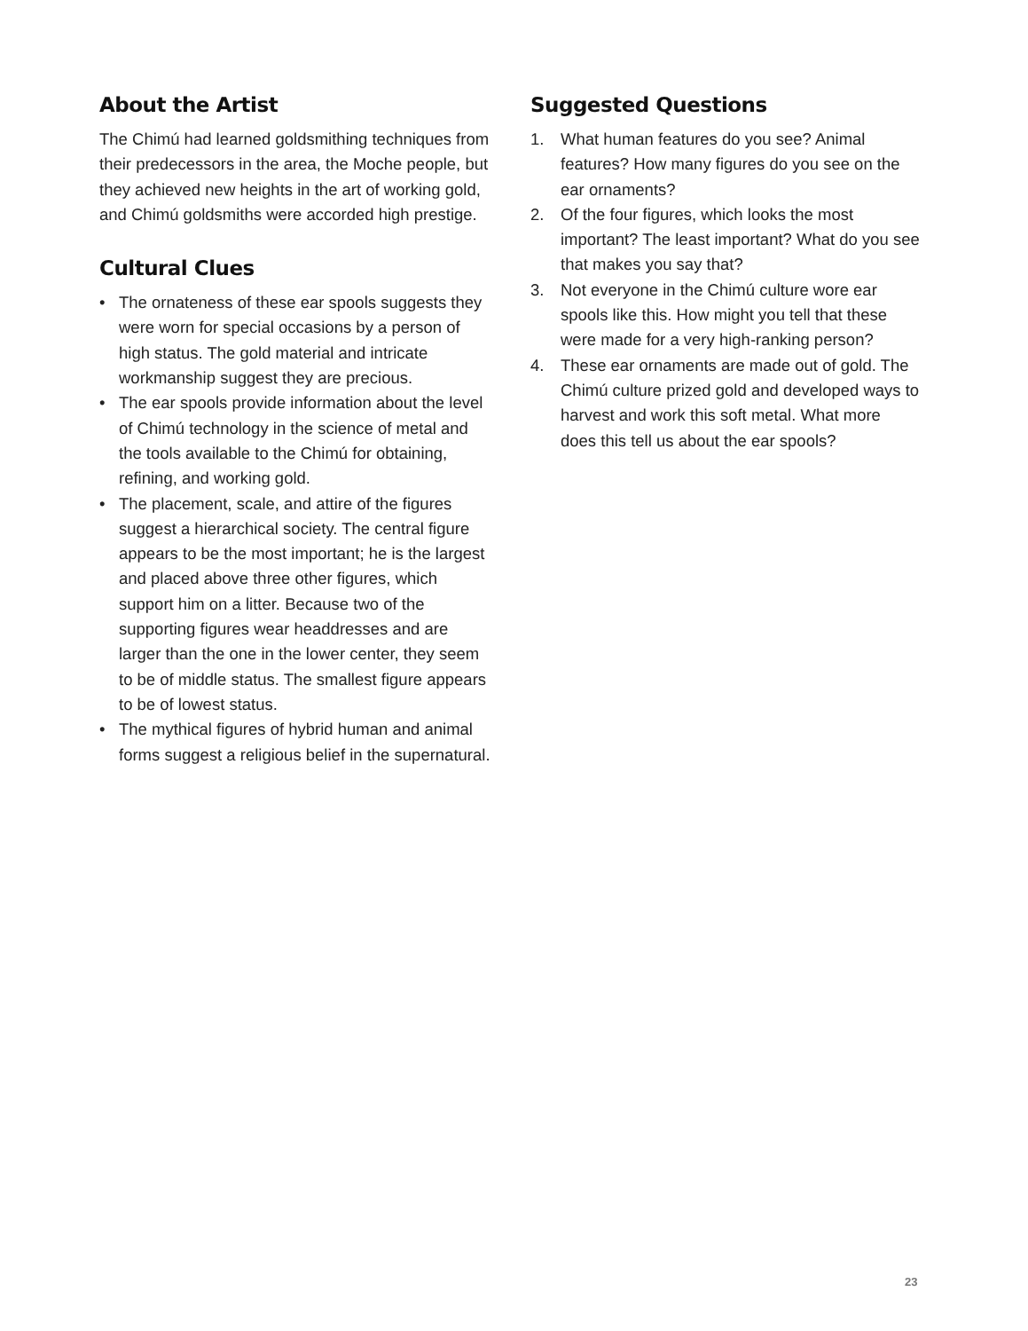About the Artist
The Chimú had learned goldsmithing techniques from their predecessors in the area, the Moche people, but they achieved new heights in the art of working gold, and Chimú goldsmiths were accorded high prestige.
Cultural Clues
• The ornateness of these ear spools suggests they were worn for special occasions by a person of high status. The gold material and intricate workmanship suggest they are precious.
• The ear spools provide information about the level of Chimú technology in the science of metal and the tools available to the Chimú for obtaining, refining, and working gold.
• The placement, scale, and attire of the figures suggest a hierarchical society. The central figure appears to be the most important; he is the largest and placed above three other figures, which support him on a litter. Because two of the supporting figures wear headdresses and are larger than the one in the lower center, they seem to be of middle status. The smallest figure appears to be of lowest status.
• The mythical figures of hybrid human and animal forms suggest a religious belief in the supernatural.
Suggested Questions
1. What human features do you see? Animal features? How many figures do you see on the ear ornaments?
2. Of the four figures, which looks the most important? The least important? What do you see that makes you say that?
3. Not everyone in the Chimú culture wore ear spools like this. How might you tell that these were made for a very high-ranking person?
4. These ear ornaments are made out of gold. The Chimú culture prized gold and developed ways to harvest and work this soft metal. What more does this tell us about the ear spools?
23